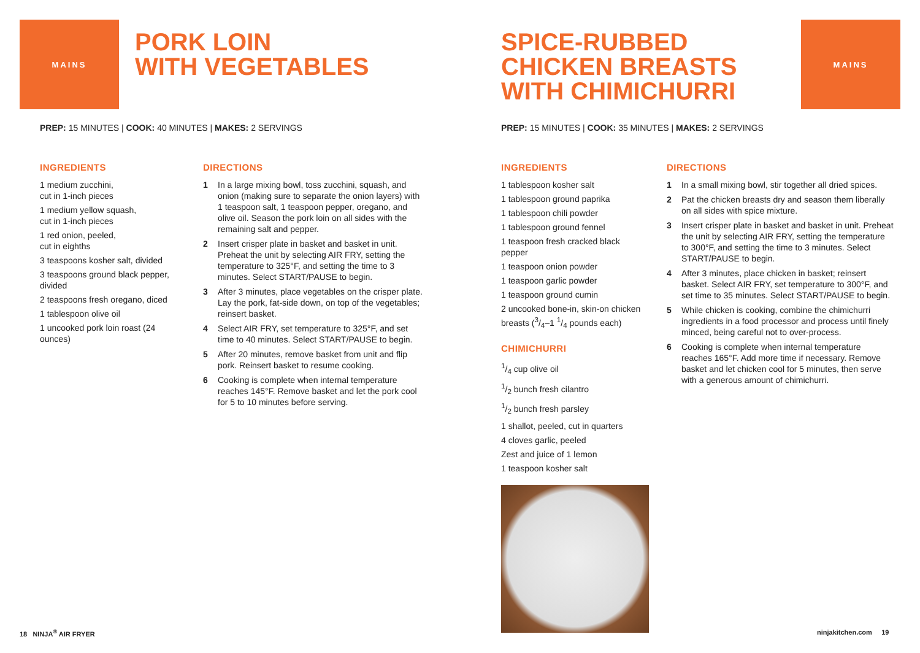MAINS
PORK LOIN
WITH VEGETABLES
PREP: 15 MINUTES | COOK: 40 MINUTES | MAKES: 2 SERVINGS
INGREDIENTS
1 medium zucchini,
cut in 1-inch pieces
1 medium yellow squash,
cut in 1-inch pieces
1 red onion, peeled,
cut in eighths
3 teaspoons kosher salt, divided
3 teaspoons ground black pepper, divided
2 teaspoons fresh oregano, diced
1 tablespoon olive oil
1 uncooked pork loin roast (24 ounces)
DIRECTIONS
1 In a large mixing bowl, toss zucchini, squash, and onion (making sure to separate the onion layers) with 1 teaspoon salt, 1 teaspoon pepper, oregano, and olive oil. Season the pork loin on all sides with the remaining salt and pepper.
2 Insert crisper plate in basket and basket in unit. Preheat the unit by selecting AIR FRY, setting the temperature to 325°F, and setting the time to 3 minutes. Select START/PAUSE to begin.
3 After 3 minutes, place vegetables on the crisper plate. Lay the pork, fat-side down, on top of the vegetables; reinsert basket.
4 Select AIR FRY, set temperature to 325°F, and set time to 40 minutes. Select START/PAUSE to begin.
5 After 20 minutes, remove basket from unit and flip pork. Reinsert basket to resume cooking.
6 Cooking is complete when internal temperature reaches 145°F. Remove basket and let the pork cool for 5 to 10 minutes before serving.
18 NINJA<sup>®</sup> AIR FRYER
SPICE-RUBBED
CHICKEN BREASTS
WITH CHIMICHURRI
MAINS
PREP: 15 MINUTES | COOK: 35 MINUTES | MAKES: 2 SERVINGS
INGREDIENTS
1 tablespoon kosher salt
1 tablespoon ground paprika
1 tablespoon chili powder
1 tablespoon ground fennel
1 teaspoon fresh cracked black pepper
1 teaspoon onion powder
1 teaspoon garlic powder
1 teaspoon ground cumin
2 uncooked bone-in, skin-on chicken breasts (3/4–1 1/4 pounds each)
CHIMICHURRI
1/4 cup olive oil
1/2 bunch fresh cilantro
1/2 bunch fresh parsley
1 shallot, peeled, cut in quarters
4 cloves garlic, peeled
Zest and juice of 1 lemon
1 teaspoon kosher salt
DIRECTIONS
1 In a small mixing bowl, stir together all dried spices.
2 Pat the chicken breasts dry and season them liberally on all sides with spice mixture.
3 Insert crisper plate in basket and basket in unit. Preheat the unit by selecting AIR FRY, setting the temperature to 300°F, and setting the time to 3 minutes. Select START/PAUSE to begin.
4 After 3 minutes, place chicken in basket; reinsert basket. Select AIR FRY, set temperature to 300°F, and set time to 35 minutes. Select START/PAUSE to begin.
5 While chicken is cooking, combine the chimichurri ingredients in a food processor and process until finely minced, being careful not to over-process.
6 Cooking is complete when internal temperature reaches 165°F. Add more time if necessary. Remove basket and let chicken cool for 5 minutes, then serve with a generous amount of chimichurri.
ninjakitchen.com 19